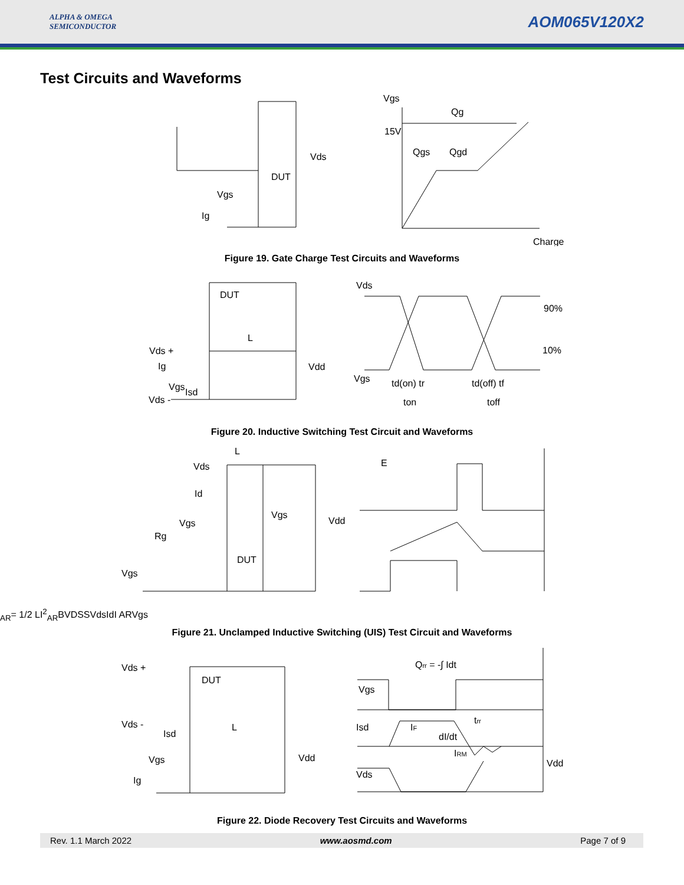ALPHA & OMEGA
SEMICONDUCTOR
AOM065V120X2
Test Circuits and Waveforms
Vgs
Qg
15V
Qgs
Qgd
Charge
Vds
DUT
Vgs
Ig
Figure 19. Gate Charge Test Circuits and Waveforms
DUT
L
Vds +
Ig
Vgs
Isd
Vds -
Vdd
Vds
90%
10%
Vgs
td(on) tr
ton
td(off) tf
toff
Figure 20. Inductive Switching Test Circuit and Waveforms
L
Vds
Id
Vgs
Rg
Vgs
DUT
Vgs
Vdd
EAR= 1/2 LI2AR
BVDSS
Vds
Id
I AR
Vgs
Figure 21. Unclamped Inductive Switching (UIS) Test Circuit and Waveforms
Qrr = -∫ Idt
Vds +
DUT
Vgs
Vds -
Isd
L
Isd
IF
dI/dt
trr
IRM
Vgs
Vdd
Vdd
Vds
Ig
Figure 22. Diode Recovery Test Circuits and Waveforms
Rev. 1.1 March 2022 www.aosmd.com Page 7 of 9